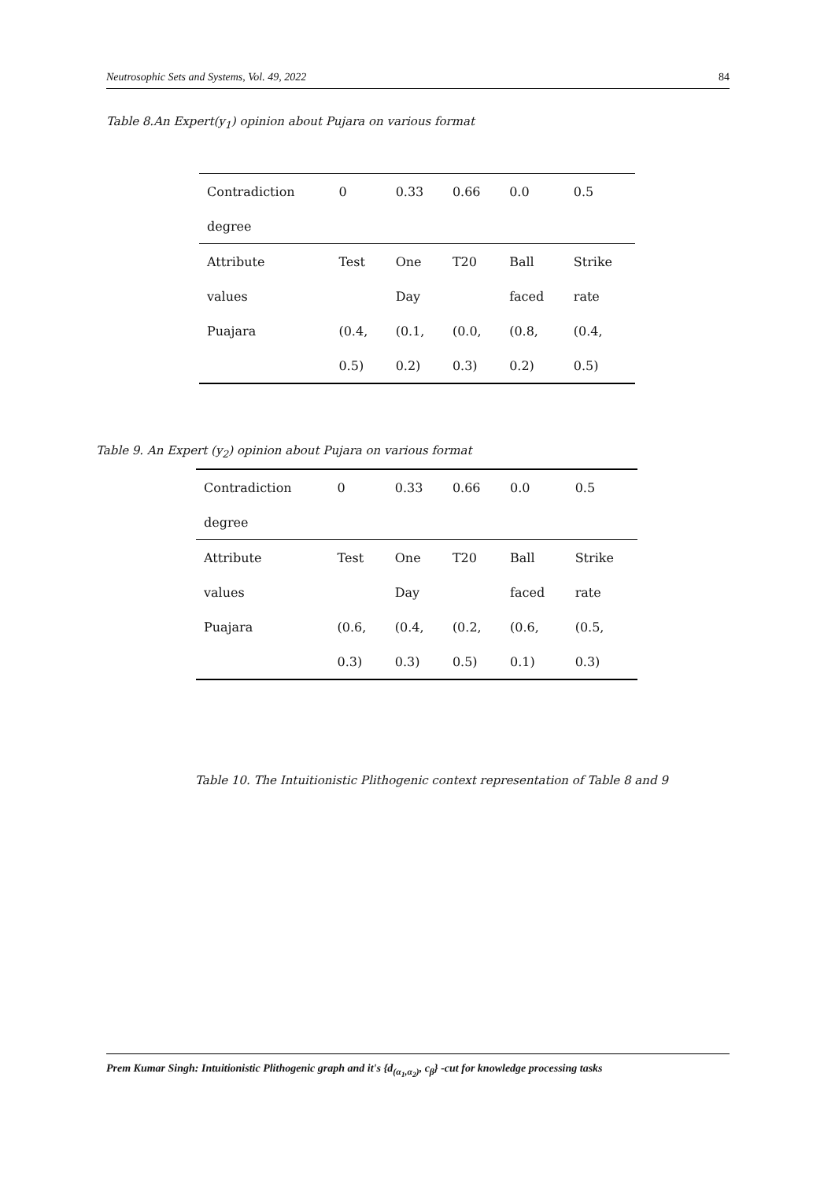Neutrosophic Sets and Systems, Vol. 49, 2022 84
Table 8.An Expert(y<sub>1</sub>) opinion about Pujara on various format
| Contradiction | 0 | 0.33 | 0.66 | 0.0 | 0.5 |
| degree | | | | | |
| Attribute | Test | One | T20 | Ball | Strike |
| values | | Day | | faced | rate |
| Puajara | (0.4, | (0.1, | (0.0, | (0.8, | (0.4, |
| | 0.5) | 0.2) | 0.3) | 0.2) | 0.5) |
Table 9. An Expert (y<sub>2</sub>) opinion about Pujara on various format
| Contradiction | 0 | 0.33 | 0.66 | 0.0 | 0.5 |
| degree | | | | | |
| Attribute | Test | One | T20 | Ball | Strike |
| values | | Day | | faced | rate |
| Puajara | (0.6, | (0.4, | (0.2, | (0.6, | (0.5, |
| | 0.3) | 0.3) | 0.5) | 0.1) | 0.3) |
Table 10. The Intuitionistic Plithogenic context representation of Table 8 and 9
Prem Kumar Singh: Intuitionistic Plithogenic graph and it's {d<sub>(α<sub>1</sub>,α<sub>2</sub>)</sub>, c<sub>β</sub>} -cut for knowledge processing tasks